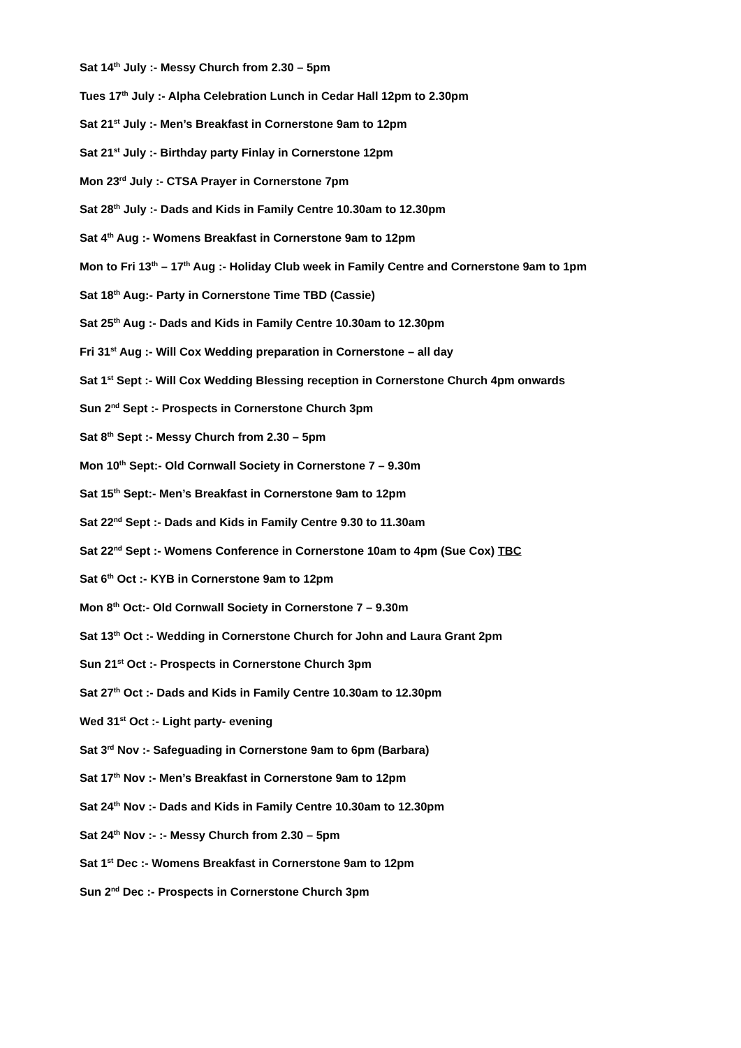Sat 14<sup>th</sup> July :- Messy Church from 2.30 – 5pm
Tues 17<sup>th</sup> July :- Alpha Celebration Lunch in Cedar Hall 12pm to 2.30pm
Sat 21<sup>st</sup> July :- Men’s Breakfast in Cornerstone 9am to 12pm
Sat 21<sup>st</sup> July :- Birthday party Finlay in Cornerstone 12pm
Mon 23<sup>rd</sup> July :- CTSA Prayer in Cornerstone 7pm
Sat 28<sup>th</sup> July :- Dads and Kids in Family Centre 10.30am to 12.30pm
Sat 4<sup>th</sup> Aug :- Womens Breakfast in Cornerstone 9am to 12pm
Mon to Fri 13<sup>th</sup> – 17<sup>th</sup> Aug :- Holiday Club week in Family Centre and Cornerstone 9am to 1pm
Sat 18<sup>th</sup> Aug:- Party in Cornerstone Time TBD (Cassie)
Sat 25<sup>th</sup> Aug :- Dads and Kids in Family Centre 10.30am to 12.30pm
Fri 31<sup>st</sup> Aug :- Will Cox Wedding preparation in Cornerstone – all day
Sat 1<sup>st</sup> Sept :- Will Cox Wedding Blessing reception in Cornerstone Church 4pm onwards
Sun 2<sup>nd</sup> Sept :- Prospects in Cornerstone Church 3pm
Sat 8<sup>th</sup> Sept :- Messy Church from 2.30 – 5pm
Mon 10<sup>th</sup> Sept:- Old Cornwall Society in Cornerstone 7 – 9.30m
Sat 15<sup>th</sup> Sept:- Men’s Breakfast in Cornerstone 9am to 12pm
Sat 22<sup>nd</sup> Sept :- Dads and Kids in Family Centre 9.30 to 11.30am
Sat 22<sup>nd</sup> Sept :- Womens Conference in Cornerstone 10am to 4pm (Sue Cox) TBC
Sat 6<sup>th</sup> Oct :- KYB in Cornerstone 9am to 12pm
Mon 8<sup>th</sup> Oct:- Old Cornwall Society in Cornerstone 7 – 9.30m
Sat 13<sup>th</sup> Oct :- Wedding in Cornerstone Church for John and Laura Grant 2pm
Sun 21<sup>st</sup> Oct :- Prospects in Cornerstone Church 3pm
Sat 27<sup>th</sup> Oct :- Dads and Kids in Family Centre 10.30am to 12.30pm
Wed 31<sup>st</sup> Oct :- Light party- evening
Sat 3<sup>rd</sup> Nov :- Safeguading in Cornerstone 9am to 6pm (Barbara)
Sat 17<sup>th</sup> Nov :- Men’s Breakfast in Cornerstone 9am to 12pm
Sat 24<sup>th</sup> Nov :- Dads and Kids in Family Centre 10.30am to 12.30pm
Sat 24<sup>th</sup> Nov :- :- Messy Church from 2.30 – 5pm
Sat 1<sup>st</sup> Dec :- Womens Breakfast in Cornerstone 9am to 12pm
Sun 2<sup>nd</sup> Dec :- Prospects in Cornerstone Church 3pm